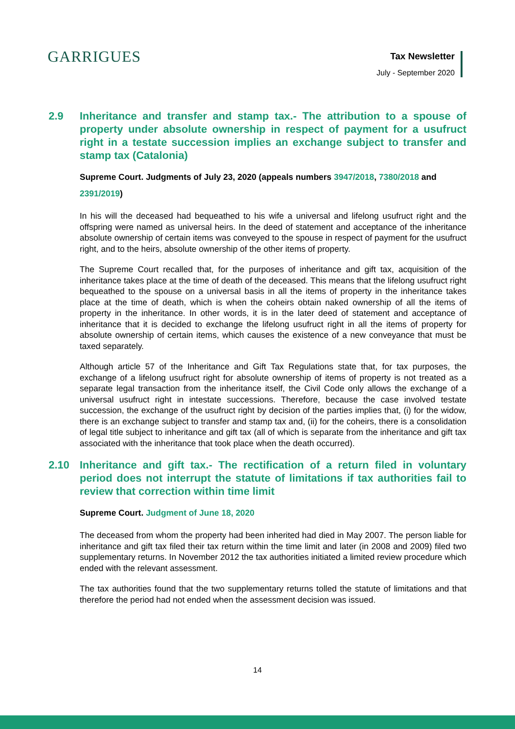GARRIGUES
Tax Newsletter
July - September 2020
2.9 Inheritance and transfer and stamp tax.- The attribution to a spouse of property under absolute ownership in respect of payment for a usufruct right in a testate succession implies an exchange subject to transfer and stamp tax (Catalonia)
Supreme Court. Judgments of July 23, 2020 (appeals numbers 3947/2018, 7380/2018 and 2391/2019)
In his will the deceased had bequeathed to his wife a universal and lifelong usufruct right and the offspring were named as universal heirs. In the deed of statement and acceptance of the inheritance absolute ownership of certain items was conveyed to the spouse in respect of payment for the usufruct right, and to the heirs, absolute ownership of the other items of property.
The Supreme Court recalled that, for the purposes of inheritance and gift tax, acquisition of the inheritance takes place at the time of death of the deceased. This means that the lifelong usufruct right bequeathed to the spouse on a universal basis in all the items of property in the inheritance takes place at the time of death, which is when the coheirs obtain naked ownership of all the items of property in the inheritance. In other words, it is in the later deed of statement and acceptance of inheritance that it is decided to exchange the lifelong usufruct right in all the items of property for absolute ownership of certain items, which causes the existence of a new conveyance that must be taxed separately.
Although article 57 of the Inheritance and Gift Tax Regulations state that, for tax purposes, the exchange of a lifelong usufruct right for absolute ownership of items of property is not treated as a separate legal transaction from the inheritance itself, the Civil Code only allows the exchange of a universal usufruct right in intestate successions. Therefore, because the case involved testate succession, the exchange of the usufruct right by decision of the parties implies that, (i) for the widow, there is an exchange subject to transfer and stamp tax and, (ii) for the coheirs, there is a consolidation of legal title subject to inheritance and gift tax (all of which is separate from the inheritance and gift tax associated with the inheritance that took place when the death occurred).
2.10 Inheritance and gift tax.- The rectification of a return filed in voluntary period does not interrupt the statute of limitations if tax authorities fail to review that correction within time limit
Supreme Court. Judgment of June 18, 2020
The deceased from whom the property had been inherited had died in May 2007. The person liable for inheritance and gift tax filed their tax return within the time limit and later (in 2008 and 2009) filed two supplementary returns. In November 2012 the tax authorities initiated a limited review procedure which ended with the relevant assessment.
The tax authorities found that the two supplementary returns tolled the statute of limitations and that therefore the period had not ended when the assessment decision was issued.
14